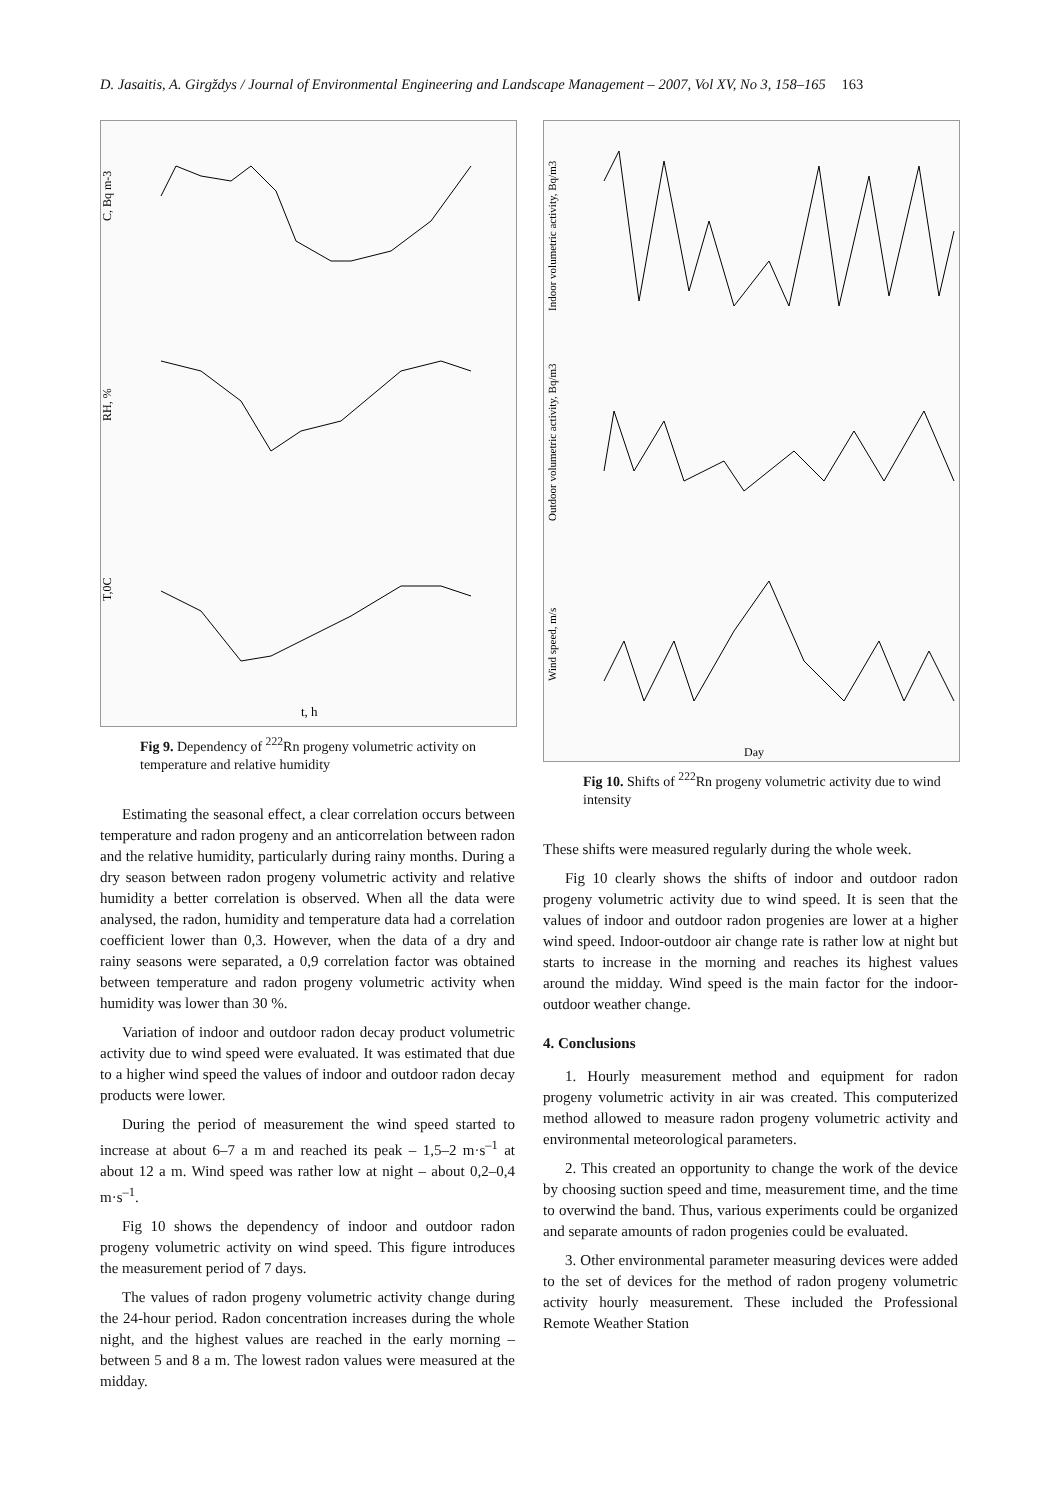D. Jasaitis, A. Girgždys / Journal of Environmental Engineering and Landscape Management – 2007, Vol XV, No 3, 158–165 163
t, h
C, Bq m-3
RH, %
T,0C
Fig 9. Dependency of <sup>222</sup>Rn progeny volumetric activity on temperature and relative humidity
Estimating the seasonal effect, a clear correlation occurs between temperature and radon progeny and an anticorrelation between radon and the relative humidity, particularly during rainy months. During a dry season between radon progeny volumetric activity and relative humidity a better correlation is observed. When all the data were analysed, the radon, humidity and temperature data had a correlation coefficient lower than 0,3. However, when the data of a dry and rainy seasons were separated, a 0,9 correlation factor was obtained between temperature and radon progeny volumetric activity when humidity was lower than 30 %.
Variation of indoor and outdoor radon decay product volumetric activity due to wind speed were evaluated. It was estimated that due to a higher wind speed the values of indoor and outdoor radon decay products were lower.
During the period of measurement the wind speed started to increase at about 6–7 a m and reached its peak – 1,5–2 m·s<sup>–1</sup> at about 12 a m. Wind speed was rather low at night – about 0,2–0,4 m·s<sup>–1</sup>.
Fig 10 shows the dependency of indoor and outdoor radon progeny volumetric activity on wind speed. This figure introduces the measurement period of 7 days.
The values of radon progeny volumetric activity change during the 24-hour period. Radon concentration increases during the whole night, and the highest values are reached in the early morning – between 5 and 8 a m. The lowest radon values were measured at the midday.
Day
Indoor volumetric activity, Bq/m3
Outdoor volumetric activity, Bq/m3
Wind speed, m/s
Fig 10. Shifts of <sup>222</sup>Rn progeny volumetric activity due to wind intensity
These shifts were measured regularly during the whole week.
Fig 10 clearly shows the shifts of indoor and outdoor radon progeny volumetric activity due to wind speed. It is seen that the values of indoor and outdoor radon progenies are lower at a higher wind speed. Indoor-outdoor air change rate is rather low at night but starts to increase in the morning and reaches its highest values around the midday. Wind speed is the main factor for the indoor-outdoor weather change.
4. Conclusions
1. Hourly measurement method and equipment for radon progeny volumetric activity in air was created. This computerized method allowed to measure radon progeny volumetric activity and environmental meteorological parameters.
2. This created an opportunity to change the work of the device by choosing suction speed and time, measurement time, and the time to overwind the band. Thus, various experiments could be organized and separate amounts of radon progenies could be evaluated.
3. Other environmental parameter measuring devices were added to the set of devices for the method of radon progeny volumetric activity hourly measurement. These included the Professional Remote Weather Station